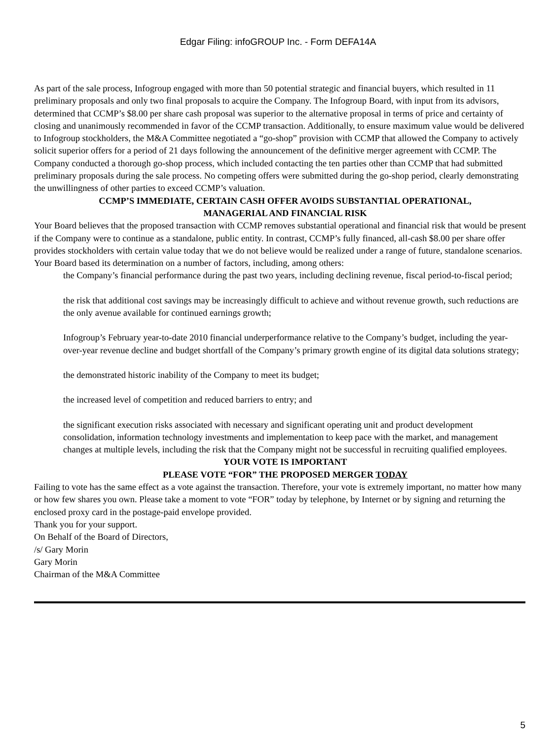Edgar Filing: infoGROUP Inc. - Form DEFA14A
As part of the sale process, Infogroup engaged with more than 50 potential strategic and financial buyers, which resulted in 11 preliminary proposals and only two final proposals to acquire the Company. The Infogroup Board, with input from its advisors, determined that CCMP’s $8.00 per share cash proposal was superior to the alternative proposal in terms of price and certainty of closing and unanimously recommended in favor of the CCMP transaction. Additionally, to ensure maximum value would be delivered to Infogroup stockholders, the M&A Committee negotiated a “go-shop” provision with CCMP that allowed the Company to actively solicit superior offers for a period of 21 days following the announcement of the definitive merger agreement with CCMP. The Company conducted a thorough go-shop process, which included contacting the ten parties other than CCMP that had submitted preliminary proposals during the sale process. No competing offers were submitted during the go-shop period, clearly demonstrating the unwillingness of other parties to exceed CCMP’s valuation.
CCMP’S IMMEDIATE, CERTAIN CASH OFFER AVOIDS SUBSTANTIAL OPERATIONAL,
MANAGERIAL AND FINANCIAL RISK
Your Board believes that the proposed transaction with CCMP removes substantial operational and financial risk that would be present if the Company were to continue as a standalone, public entity. In contrast, CCMP’s fully financed, all-cash $8.00 per share offer provides stockholders with certain value today that we do not believe would be realized under a range of future, standalone scenarios.
Your Board based its determination on a number of factors, including, among others:
the Company’s financial performance during the past two years, including declining revenue, fiscal period-to-fiscal period;
the risk that additional cost savings may be increasingly difficult to achieve and without revenue growth, such reductions are the only avenue available for continued earnings growth;
Infogroup’s February year-to-date 2010 financial underperformance relative to the Company’s budget, including the year-over-year revenue decline and budget shortfall of the Company’s primary growth engine of its digital data solutions strategy;
the demonstrated historic inability of the Company to meet its budget;
the increased level of competition and reduced barriers to entry; and
the significant execution risks associated with necessary and significant operating unit and product development consolidation, information technology investments and implementation to keep pace with the market, and management changes at multiple levels, including the risk that the Company might not be successful in recruiting qualified employees.
YOUR VOTE IS IMPORTANT
PLEASE VOTE “FOR” THE PROPOSED MERGER TODAY
Failing to vote has the same effect as a vote against the transaction. Therefore, your vote is extremely important, no matter how many or how few shares you own. Please take a moment to vote “FOR” today by telephone, by Internet or by signing and returning the enclosed proxy card in the postage-paid envelope provided.
Thank you for your support.
On Behalf of the Board of Directors,
/s/ Gary Morin
Gary Morin
Chairman of the M&A Committee
5